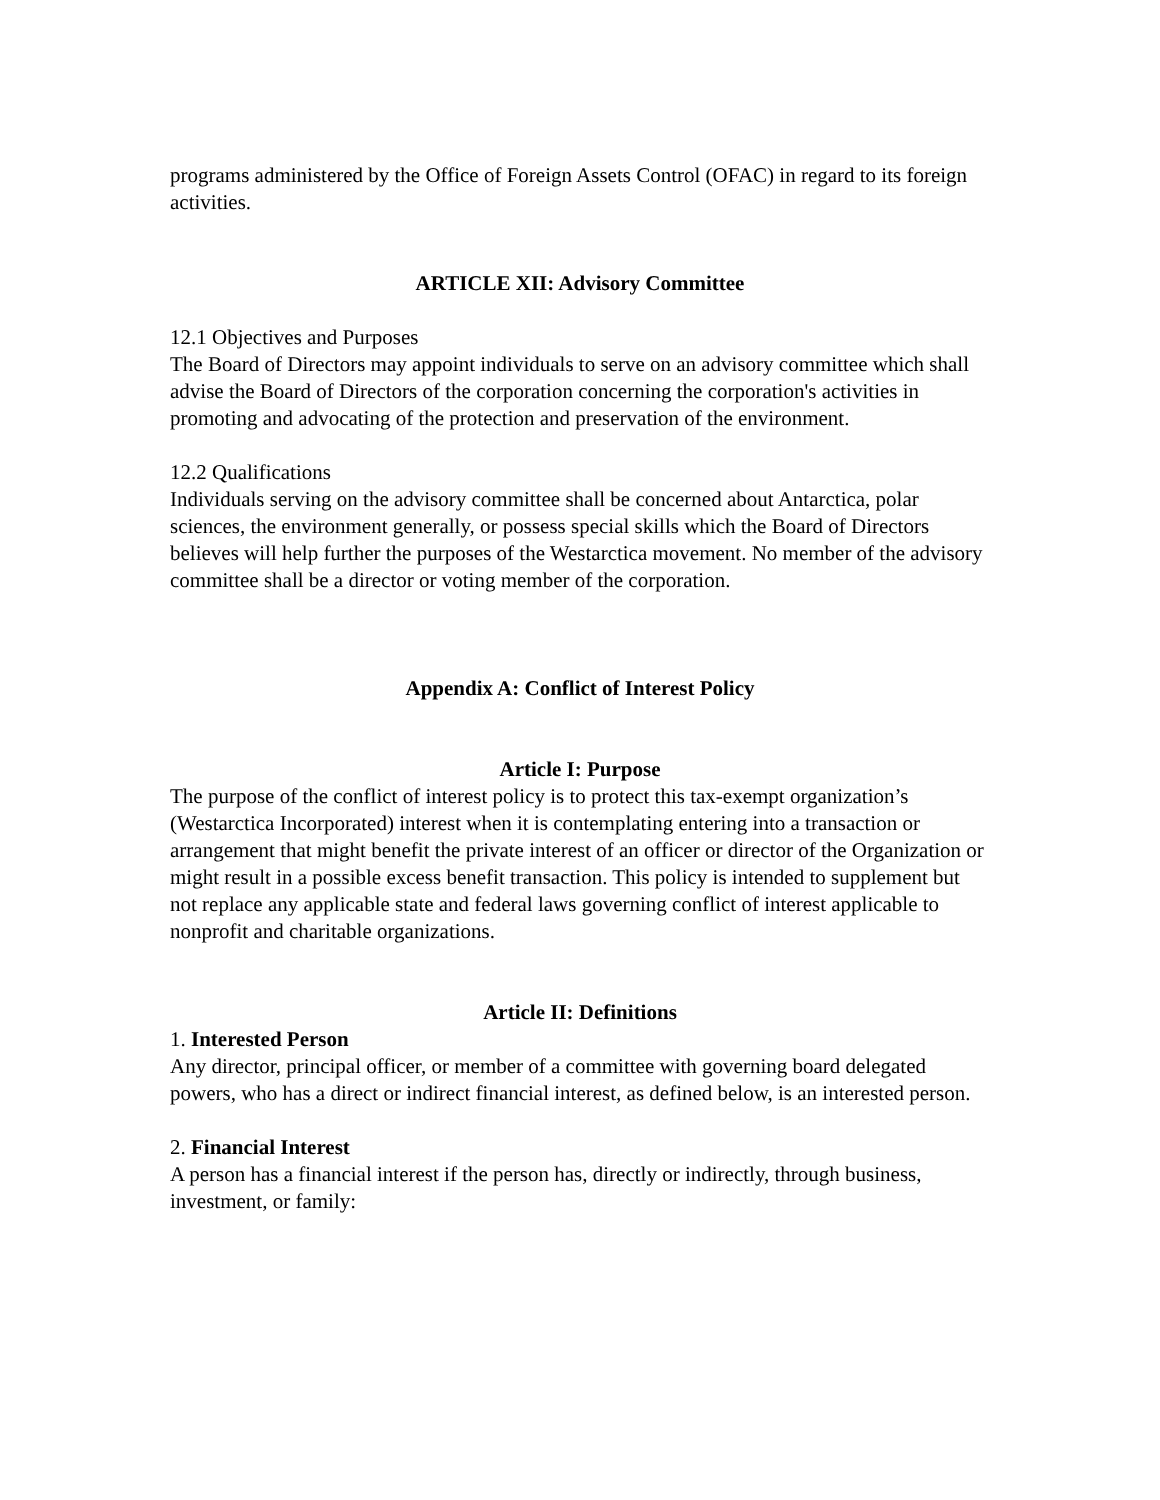programs administered by the Office of Foreign Assets Control (OFAC) in regard to its foreign activities.
ARTICLE XII: Advisory Committee
12.1 Objectives and Purposes
The Board of Directors may appoint individuals to serve on an advisory committee which shall advise the Board of Directors of the corporation concerning the corporation's activities in promoting and advocating of the protection and preservation of the environment.
12.2 Qualifications
Individuals serving on the advisory committee shall be concerned about Antarctica, polar sciences, the environment generally, or possess special skills which the Board of Directors believes will help further the purposes of the Westarctica movement. No member of the advisory committee shall be a director or voting member of the corporation.
Appendix A: Conflict of Interest Policy
Article I: Purpose
The purpose of the conflict of interest policy is to protect this tax-exempt organization’s (Westarctica Incorporated) interest when it is contemplating entering into a transaction or arrangement that might benefit the private interest of an officer or director of the Organization or might result in a possible excess benefit transaction. This policy is intended to supplement but not replace any applicable state and federal laws governing conflict of interest applicable to nonprofit and charitable organizations.
Article II: Definitions
1. Interested Person
Any director, principal officer, or member of a committee with governing board delegated powers, who has a direct or indirect financial interest, as defined below, is an interested person.
2. Financial Interest
A person has a financial interest if the person has, directly or indirectly, through business, investment, or family: